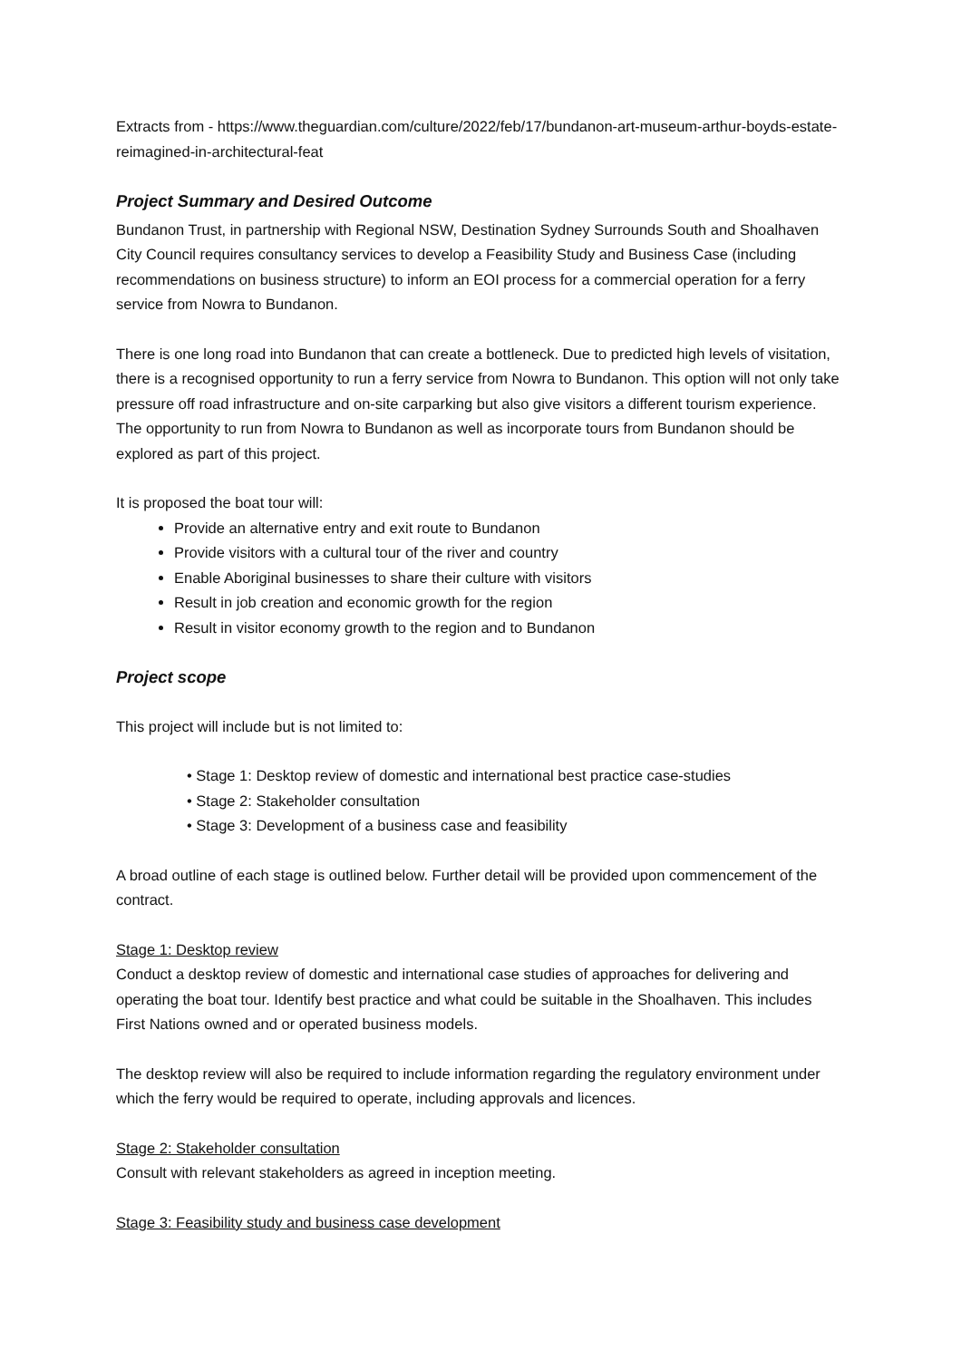Extracts from - https://www.theguardian.com/culture/2022/feb/17/bundanon-art-museum-arthur-boyds-estate-reimagined-in-architectural-feat
Project Summary and Desired Outcome
Bundanon Trust, in partnership with Regional NSW, Destination Sydney Surrounds South and Shoalhaven City Council requires consultancy services to develop a Feasibility Study and Business Case (including recommendations on business structure) to inform an EOI process for a commercial operation for a ferry service from Nowra to Bundanon.
There is one long road into Bundanon that can create a bottleneck. Due to predicted high levels of visitation, there is a recognised opportunity to run a ferry service from Nowra to Bundanon. This option will not only take pressure off road infrastructure and on-site carparking but also give visitors a different tourism experience. The opportunity to run from Nowra to Bundanon as well as incorporate tours from Bundanon should be explored as part of this project.
It is proposed the boat tour will:
Provide an alternative entry and exit route to Bundanon
Provide visitors with a cultural tour of the river and country
Enable Aboriginal businesses to share their culture with visitors
Result in job creation and economic growth for the region
Result in visitor economy growth to the region and to Bundanon
Project scope
This project will include but is not limited to:
• Stage 1: Desktop review of domestic and international best practice case-studies
• Stage 2: Stakeholder consultation
• Stage 3: Development of a business case and feasibility
A broad outline of each stage is outlined below. Further detail will be provided upon commencement of the contract.
Stage 1: Desktop review
Conduct a desktop review of domestic and international case studies of approaches for delivering and operating the boat tour. Identify best practice and what could be suitable in the Shoalhaven. This includes First Nations owned and or operated business models.
The desktop review will also be required to include information regarding the regulatory environment under which the ferry would be required to operate, including approvals and licences.
Stage 2: Stakeholder consultation
Consult with relevant stakeholders as agreed in inception meeting.
Stage 3: Feasibility study and business case development